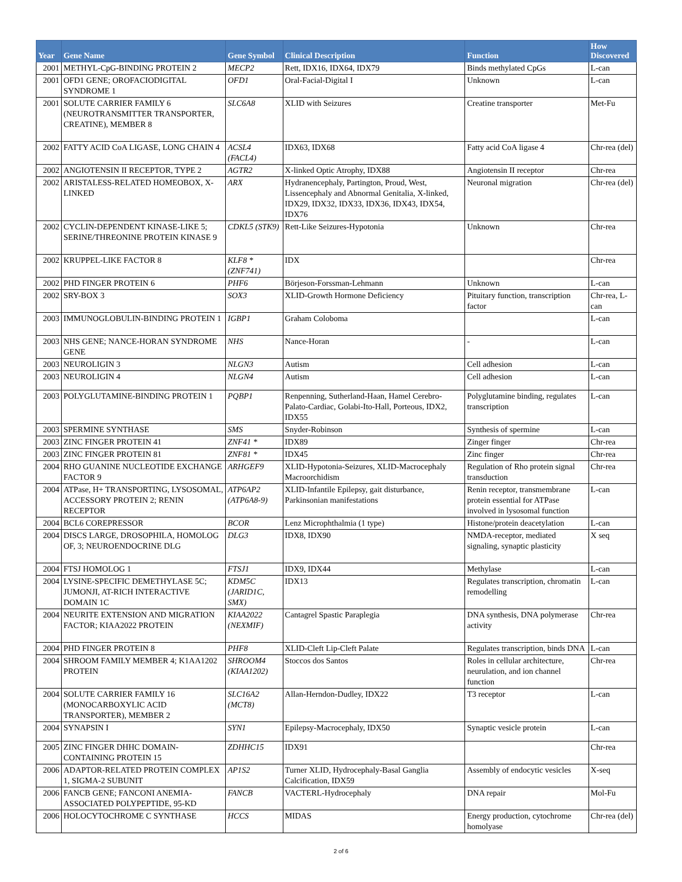| Year | Gene Name | Gene Symbol | Clinical Description | Function | How Discovered |
| --- | --- | --- | --- | --- | --- |
| 2001 | METHYL-CpG-BINDING PROTEIN 2 | MECP2 | Rett, IDX16, IDX64, IDX79 | Binds methylated CpGs | L-can |
| 2001 | OFD1 GENE; OROFACIODIGITAL SYNDROME 1 | OFD1 | Oral-Facial-Digital I | Unknown | L-can |
| 2001 | SOLUTE CARRIER FAMILY 6 (NEUROTRANSMITTER TRANSPORTER, CREATINE), MEMBER 8 | SLC6A8 | XLID with Seizures | Creatine transporter | Met-Fu |
| 2002 | FATTY ACID CoA LIGASE, LONG CHAIN 4 | ACSL4 (FACL4) | IDX63, IDX68 | Fatty acid CoA ligase 4 | Chr-rea (del) |
| 2002 | ANGIOTENSIN II RECEPTOR, TYPE 2 | AGTR2 | X-linked Optic Atrophy, IDX88 | Angiotensin II receptor | Chr-rea |
| 2002 | ARISTALESS-RELATED HOMEOBOX, X-LINKED | ARX | Hydranencephaly, Partington, Proud, West, Lissencephaly and Abnormal Genitalia, X-linked, IDX29, IDX32, IDX33, IDX36, IDX43, IDX54, IDX76 | Neuronal migration | Chr-rea (del) |
| 2002 | CYCLIN-DEPENDENT KINASE-LIKE 5; SERINE/THREONINE PROTEIN KINASE 9 | CDKL5 (STK9) | Rett-Like Seizures-Hypotonia | Unknown | Chr-rea |
| 2002 | KRUPPEL-LIKE FACTOR 8 | KLF8 * (ZNF741) | IDX | | Chr-rea |
| 2002 | PHD FINGER PROTEIN 6 | PHF6 | Börjeson-Forssman-Lehmann | Unknown | L-can |
| 2002 | SRY-BOX 3 | SOX3 | XLID-Growth Hormone Deficiency | Pituitary function, transcription factor | Chr-rea, L-can |
| 2003 | IMMUNOGLOBULIN-BINDING PROTEIN 1 | IGBP1 | Graham Coloboma | | L-can |
| 2003 | NHS GENE; NANCE-HORAN SYNDROME GENE | NHS | Nance-Horan | - | L-can |
| 2003 | NEUROLIGIN 3 | NLGN3 | Autism | Cell adhesion | L-can |
| 2003 | NEUROLIGIN 4 | NLGN4 | Autism | Cell adhesion | L-can |
| 2003 | POLYGLUTAMINE-BINDING PROTEIN 1 | PQBP1 | Renpenning, Sutherland-Haan, Hamel Cerebro-Palato-Cardiac, Golabi-Ito-Hall, Porteous, IDX2, IDX55 | Polyglutamine binding, regulates transcription | L-can |
| 2003 | SPERMINE SYNTHASE | SMS | Snyder-Robinson | Synthesis of spermine | L-can |
| 2003 | ZINC FINGER PROTEIN 41 | ZNF41 * | IDX89 | Zinger finger | Chr-rea |
| 2003 | ZINC FINGER PROTEIN 81 | ZNF81 * | IDX45 | Zinc finger | Chr-rea |
| 2004 | RHO GUANINE NUCLEOTIDE EXCHANGE FACTOR 9 | ARHGEF9 | XLID-Hypotonia-Seizures, XLID-Macrocephaly Macroorchidism | Regulation of Rho protein signal transduction | Chr-rea |
| 2004 | ATPase, H+ TRANSPORTING, LYSOSOMAL, ACCESSORY PROTEIN 2; RENIN RECEPTOR | ATP6AP2 (ATP6A8-9) | XLID-Infantile Epilepsy, gait disturbance, Parkinsonian manifestations | Renin receptor, transmembrane protein essential for ATPase involved in lysosomal function | L-can |
| 2004 | BCL6 COREPRESSOR | BCOR | Lenz Microphthalmia (1 type) | Histone/protein deacetylation | L-can |
| 2004 | DISCS LARGE, DROSOPHILA, HOMOLOG OF, 3; NEUROENDOCRINE DLG | DLG3 | IDX8, IDX90 | NMDA-receptor, mediated signaling, synaptic plasticity | X seq |
| 2004 | FTSJ HOMOLOG 1 | FTSJ1 | IDX9, IDX44 | Methylase | L-can |
| 2004 | LYSINE-SPECIFIC DEMETHYLASE 5C; JUMONJI, AT-RICH INTERACTIVE DOMAIN 1C | KDM5C (JARID1C, SMX) | IDX13 | Regulates transcription, chromatin remodelling | L-can |
| 2004 | NEURITE EXTENSION AND MIGRATION FACTOR; KIAA2022 PROTEIN | KIAA2022 (NEXMIF) | Cantagrel Spastic Paraplegia | DNA synthesis, DNA polymerase activity | Chr-rea |
| 2004 | PHD FINGER PROTEIN 8 | PHF8 | XLID-Cleft Lip-Cleft Palate | Regulates transcription, binds DNA | L-can |
| 2004 | SHROOM FAMILY MEMBER 4; K1AA1202 PROTEIN | SHROOM4 (KIAA1202) | Stoccos dos Santos | Roles in cellular architecture, neurulation, and ion channel function | Chr-rea |
| 2004 | SOLUTE CARRIER FAMILY 16 (MONOCARBOXYLIC ACID TRANSPORTER), MEMBER 2 | SLC16A2 (MCT8) | Allan-Herndon-Dudley, IDX22 | T3 receptor | L-can |
| 2004 | SYNAPSIN I | SYN1 | Epilepsy-Macrocephaly, IDX50 | Synaptic vesicle protein | L-can |
| 2005 | ZINC FINGER DHHC DOMAIN-CONTAINING PROTEIN 15 | ZDHHC15 | IDX91 | | Chr-rea |
| 2006 | ADAPTOR-RELATED PROTEIN COMPLEX 1, SIGMA-2 SUBUNIT | AP1S2 | Turner XLID, Hydrocephaly-Basal Ganglia Calcification, IDX59 | Assembly of endocytic vesicles | X-seq |
| 2006 | FANCB GENE; FANCONI ANEMIA-ASSOCIATED POLYPEPTIDE, 95-KD | FANCB | VACTERL-Hydrocephaly | DNA repair | Mol-Fu |
| 2006 | HOLOCYTOCHROME C SYNTHASE | HCCS | MIDAS | Energy production, cytochrome homolyase | Chr-rea (del) |
2 of 6